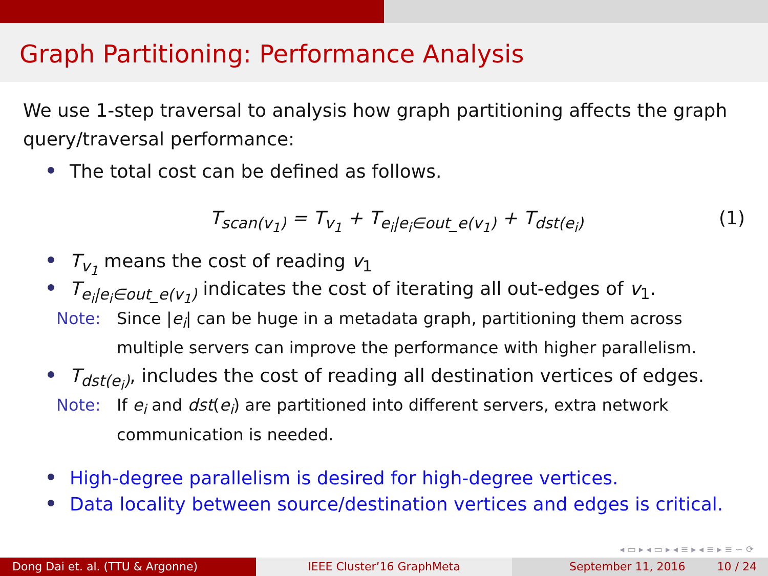Graph Partitioning: Performance Analysis
We use 1-step traversal to analysis how graph partitioning affects the graph query/traversal performance:
The total cost can be defined as follows.
T<sub>scan(v<sub>1</sub>)</sub> = T<sub>v<sub>1</sub></sub> + T<sub>e<sub>i</sub>|e<sub>i</sub>∈out_e(v<sub>1</sub>)</sub> + T<sub>dst(e<sub>i</sub>)</sub> (1)
T<sub>v<sub>1</sub></sub> means the cost of reading v<sub>1</sub>
T<sub>e<sub>i</sub>|e<sub>i</sub>∈out_e(v<sub>1</sub>)</sub> indicates the cost of iterating all out-edges of v<sub>1</sub>.
Note: Since |e<sub>i</sub>| can be huge in a metadata graph, partitioning them across multiple servers can improve the performance with higher parallelism.
T<sub>dst(e<sub>i</sub>)</sub>, includes the cost of reading all destination vertices of edges.
Note: If e<sub>i</sub> and dst(e<sub>i</sub>) are partitioned into different servers, extra network communication is needed.
High-degree parallelism is desired for high-degree vertices.
Data locality between source/destination vertices and edges is critical.
◂ ▭ ▸ ◂ ▭ ▸ ◂ ≡ ▸ ◂ ≡ ▸ ≡ ∽ ⟳
Dong Dai et. al. (TTU & Argonne) IEEE Cluster’16 GraphMeta September 11, 2016 10 / 24